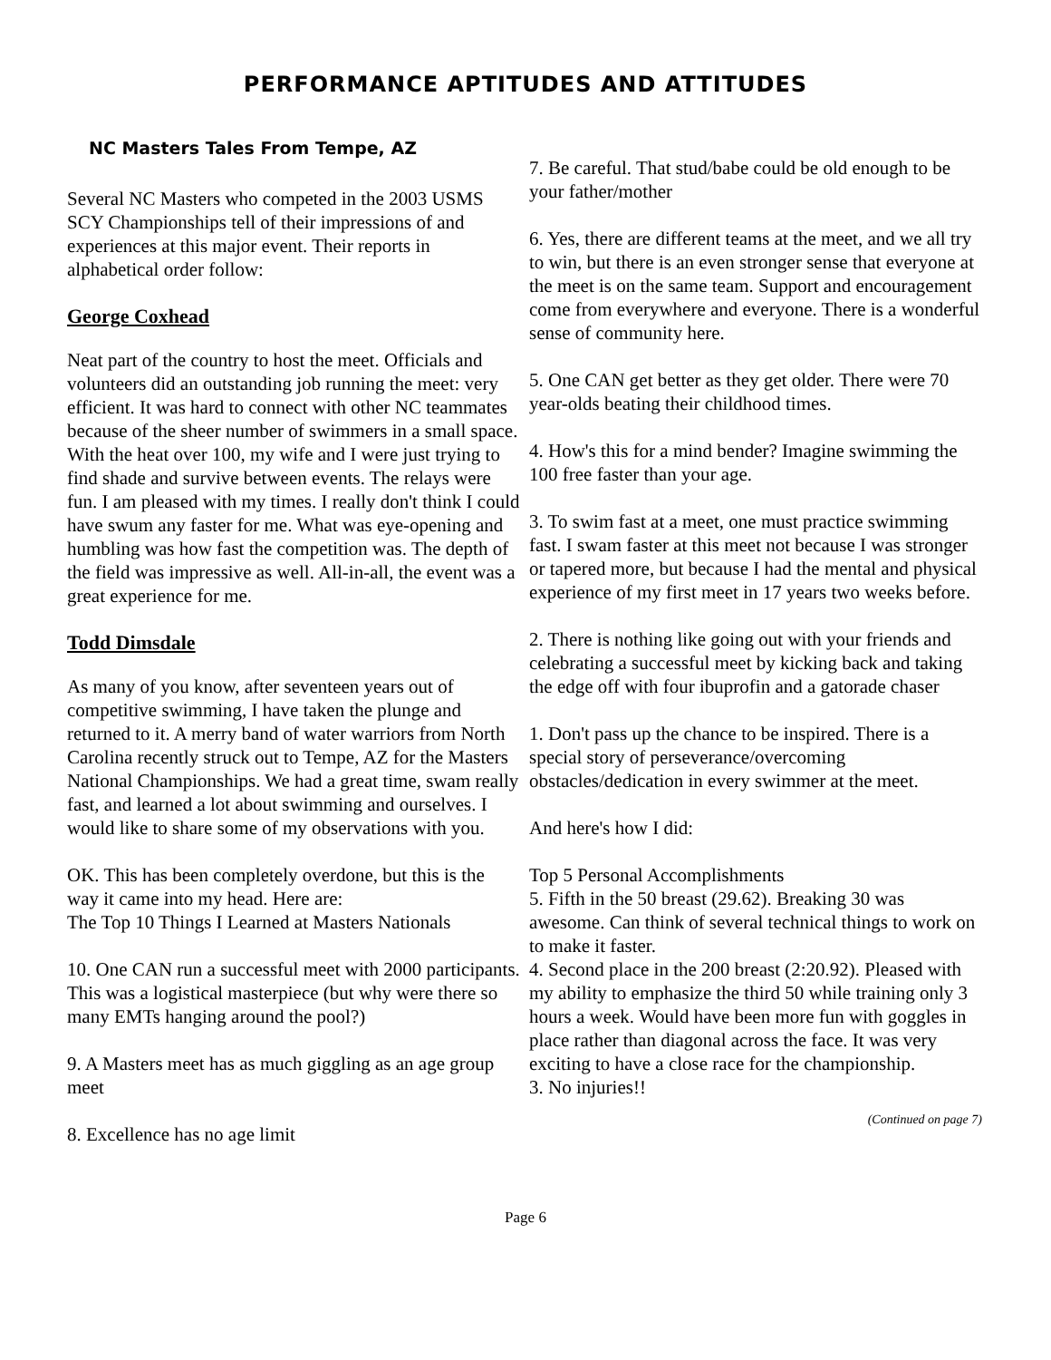PERFORMANCE APTITUDES AND ATTITUDES
NC Masters Tales From Tempe, AZ
Several NC Masters who competed in the 2003 USMS SCY Championships tell of their impressions of and experiences at this major event. Their reports in alphabetical order follow:
George Coxhead
Neat part of the country to host the meet. Officials and volunteers did an outstanding job running the meet: very efficient. It was hard to connect with other NC teammates because of the sheer number of swimmers in a small space. With the heat over 100, my wife and I were just trying to find shade and survive between events. The relays were fun. I am pleased with my times. I really don't think I could have swum any faster for me. What was eye-opening and humbling was how fast the competition was. The depth of the field was impressive as well. All-in-all, the event was a great experience for me.
Todd Dimsdale
As many of you know, after seventeen years out of competitive swimming, I have taken the plunge and returned to it. A merry band of water warriors from North Carolina recently struck out to Tempe, AZ for the Masters National Championships. We had a great time, swam really fast, and learned a lot about swimming and ourselves. I would like to share some of my observations with you.
OK. This has been completely overdone, but this is the way it came into my head. Here are:
The Top 10 Things I Learned at Masters Nationals
10. One CAN run a successful meet with 2000 participants. This was a logistical masterpiece (but why were there so many EMTs hanging around the pool?)
9. A Masters meet has as much giggling as an age group meet
8. Excellence has no age limit
7. Be careful. That stud/babe could be old enough to be your father/mother
6. Yes, there are different teams at the meet, and we all try to win, but there is an even stronger sense that everyone at the meet is on the same team. Support and encouragement come from everywhere and everyone. There is a wonderful sense of community here.
5. One CAN get better as they get older. There were 70 year-olds beating their childhood times.
4. How's this for a mind bender? Imagine swimming the 100 free faster than your age.
3. To swim fast at a meet, one must practice swimming fast. I swam faster at this meet not because I was stronger or tapered more, but because I had the mental and physical experience of my first meet in 17 years two weeks before.
2. There is nothing like going out with your friends and celebrating a successful meet by kicking back and taking the edge off with four ibuprofin and a gatorade chaser
1. Don't pass up the chance to be inspired. There is a special story of perseverance/overcoming obstacles/dedication in every swimmer at the meet.
And here's how I did:
Top 5 Personal Accomplishments
5. Fifth in the 50 breast (29.62). Breaking 30 was awesome. Can think of several technical things to work on to make it faster.
4. Second place in the 200 breast (2:20.92). Pleased with my ability to emphasize the third 50 while training only 3 hours a week. Would have been more fun with goggles in place rather than diagonal across the face. It was very exciting to have a close race for the championship.
3. No injuries!!
(Continued on page 7)
Page 6